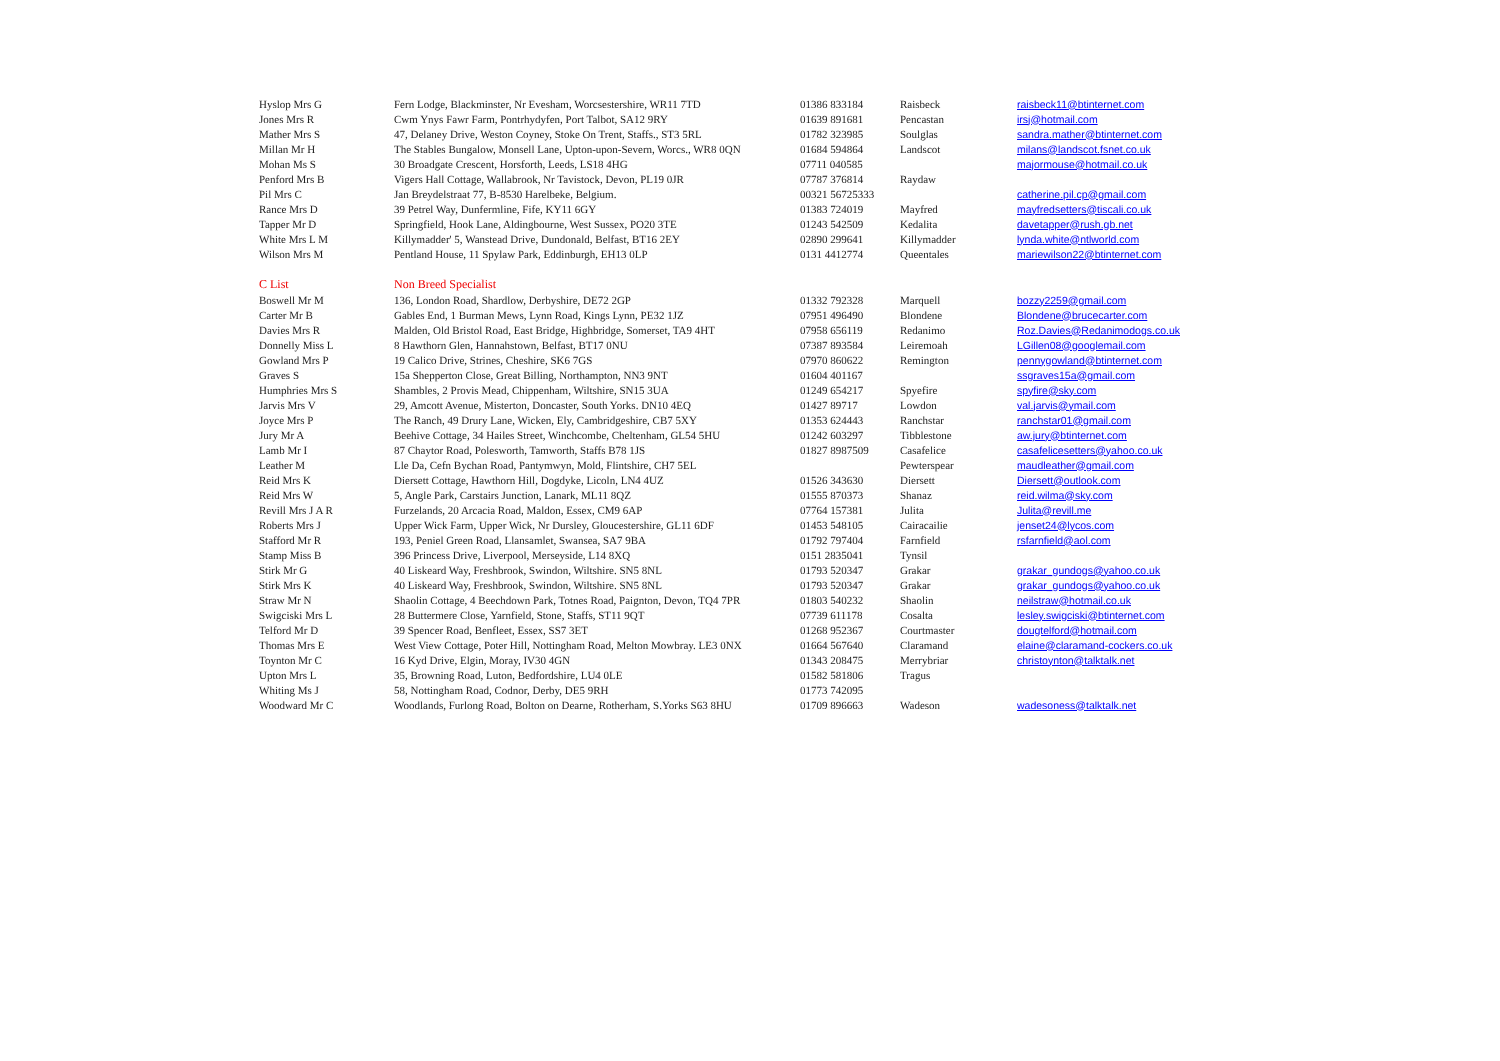| Hyslop Mrs G | Fern Lodge, Blackminster, Nr Evesham, Worcsestershire, WR11 7TD | 01386 833184 | Raisbeck | raisbeck11@btinternet.com |
| Jones Mrs R | Cwm Ynys Fawr Farm, Pontrhydyfen, Port Talbot, SA12 9RY | 01639 891681 | Pencastan | irsj@hotmail.com |
| Mather Mrs S | 47, Delaney Drive, Weston Coyney, Stoke On Trent, Staffs., ST3 5RL | 01782 323985 | Soulglas | sandra.mather@btinternet.com |
| Millan Mr H | The Stables Bungalow, Monsell Lane, Upton-upon-Severn, Worcs., WR8 0QN | 01684 594864 | Landscot | milans@landscot.fsnet.co.uk |
| Mohan Ms S | 30 Broadgate Crescent, Horsforth, Leeds, LS18 4HG | 07711 040585 | | majormouse@hotmail.co.uk |
| Penford Mrs B | Vigers Hall Cottage, Wallabrook, Nr Tavistock, Devon, PL19 0JR | 07787 376814 | Raydaw | |
| Pil Mrs C | Jan Breydelstraat 77, B-8530 Harelbeke, Belgium. | 00321 56725333 | | catherine.pil.cp@gmail.com |
| Rance Mrs D | 39 Petrel Way, Dunfermline, Fife, KY11 6GY | 01383 724019 | Mayfred | mayfredsetters@tiscali.co.uk |
| Tapper Mr D | Springfield, Hook Lane, Aldingbourne, West Sussex, PO20 3TE | 01243 542509 | Kedalita | davetapper@rush.gb.net |
| White Mrs L M | Killymadder' 5, Wanstead Drive, Dundonald, Belfast, BT16 2EY | 02890 299641 | Killymadder | lynda.white@ntlworld.com |
| Wilson Mrs M | Pentland House, 11 Spylaw Park, Eddinburgh, EH13 0LP | 0131 4412774 | Queentales | mariewilson22@btinternet.com |
| C List | Non Breed Specialist | | | |
| Boswell Mr M | 136, London Road, Shardlow, Derbyshire, DE72 2GP | 01332 792328 | Marquell | bozzy2259@gmail.com |
| Carter Mr B | Gables End, 1 Burman Mews, Lynn Road, Kings Lynn, PE32 1JZ | 07951 496490 | Blondene | Blondene@brucecarter.com |
| Davies Mrs R | Malden, Old Bristol Road, East Bridge, Highbridge, Somerset, TA9 4HT | 07958 656119 | Redanimo | Roz.Davies@Redanimodogs.co.uk |
| Donnelly Miss L | 8 Hawthorn Glen, Hannahstown, Belfast, BT17 0NU | 07387 893584 | Leiremoah | LGillen08@googlemail.com |
| Gowland Mrs P | 19 Calico Drive, Strines, Cheshire, SK6 7GS | 07970 860622 | Remington | pennygowland@btinternet.com |
| Graves S | 15a Shepperton Close, Great Billing, Northampton, NN3 9NT | 01604 401167 | | ssgraves15a@gmail.com |
| Humphries Mrs S | Shambles, 2 Provis Mead, Chippenham, Wiltshire, SN15 3UA | 01249 654217 | Spyefire | spyfire@sky.com |
| Jarvis Mrs V | 29, Amcott Avenue, Misterton, Doncaster, South Yorks. DN10 4EQ | 01427 89717 | Lowdon | val.jarvis@ymail.com |
| Joyce Mrs P | The Ranch, 49 Drury Lane, Wicken, Ely, Cambridgeshire, CB7 5XY | 01353 624443 | Ranchstar | ranchstar01@gmail.com |
| Jury Mr A | Beehive Cottage, 34 Hailes Street, Winchcombe, Cheltenham, GL54 5HU | 01242 603297 | Tibblestone | aw.jury@btinternet.com |
| Lamb Mr I | 87 Chaytor Road, Polesworth, Tamworth, Staffs B78 1JS | 01827 8987509 | Casafelice | casafelicesetters@yahoo.co.uk |
| Leather M | Lle Da, Cefn Bychan Road, Pantymwyn, Mold, Flintshire, CH7 5EL | | Pewterspear | maudleather@gmail.com |
| Reid Mrs K | Diersett Cottage, Hawthorn Hill, Dogdyke, Licoln, LN4 4UZ | 01526 343630 | Diersett | Diersett@outlook.com |
| Reid Mrs W | 5, Angle Park, Carstairs Junction, Lanark, ML11 8QZ | 01555 870373 | Shanaz | reid.wilma@sky.com |
| Revill Mrs J A R | Furzelands, 20 Arcacia Road, Maldon, Essex, CM9 6AP | 07764 157381 | Julita | Julita@revill.me |
| Roberts Mrs J | Upper Wick Farm, Upper Wick, Nr Dursley, Gloucestershire, GL11 6DF | 01453 548105 | Cairacailie | jenset24@lycos.com |
| Stafford Mr R | 193, Peniel Green Road, Llansamlet, Swansea, SA7 9BA | 01792 797404 | Farnfield | rsfarnfield@aol.com |
| Stamp Miss B | 396 Princess Drive, Liverpool, Merseyside, L14 8XQ | 0151 2835041 | Tynsil | |
| Stirk Mr G | 40 Liskeard Way, Freshbrook, Swindon, Wiltshire. SN5 8NL | 01793 520347 | Grakar | grakar_gundogs@yahoo.co.uk |
| Stirk Mrs K | 40 Liskeard Way, Freshbrook, Swindon, Wiltshire. SN5 8NL | 01793 520347 | Grakar | grakar_gundogs@yahoo.co.uk |
| Straw Mr N | Shaolin Cottage, 4 Beechdown Park, Totnes Road, Paignton, Devon, TQ4 7PR | 01803 540232 | Shaolin | neilstraw@hotmail.co.uk |
| Swigciski Mrs L | 28 Buttermere Close, Yarnfield, Stone, Staffs, ST11 9QT | 07739 611178 | Cosalta | lesley.swigciski@btinternet.com |
| Telford Mr D | 39 Spencer Road, Benfleet, Essex, SS7 3ET | 01268 952367 | Courtmaster | dougtelford@hotmail.com |
| Thomas Mrs E | West View Cottage, Poter Hill, Nottingham Road, Melton Mowbray. LE3 0NX | 01664 567640 | Claramand | elaine@claramand-cockers.co.uk |
| Toynton Mr C | 16 Kyd Drive, Elgin, Moray, IV30 4GN | 01343 208475 | Merrybriar | christoynton@talktalk.net |
| Upton Mrs L | 35, Browning Road, Luton, Bedfordshire, LU4 0LE | 01582 581806 | Tragus | |
| Whiting Ms J | 58, Nottingham Road, Codnor, Derby, DE5 9RH | 01773 742095 | | |
| Woodward Mr C | Woodlands, Furlong Road, Bolton on Dearne, Rotherham, S.Yorks S63 8HU | 01709 896663 | Wadeson | wadesoness@talktalk.net |